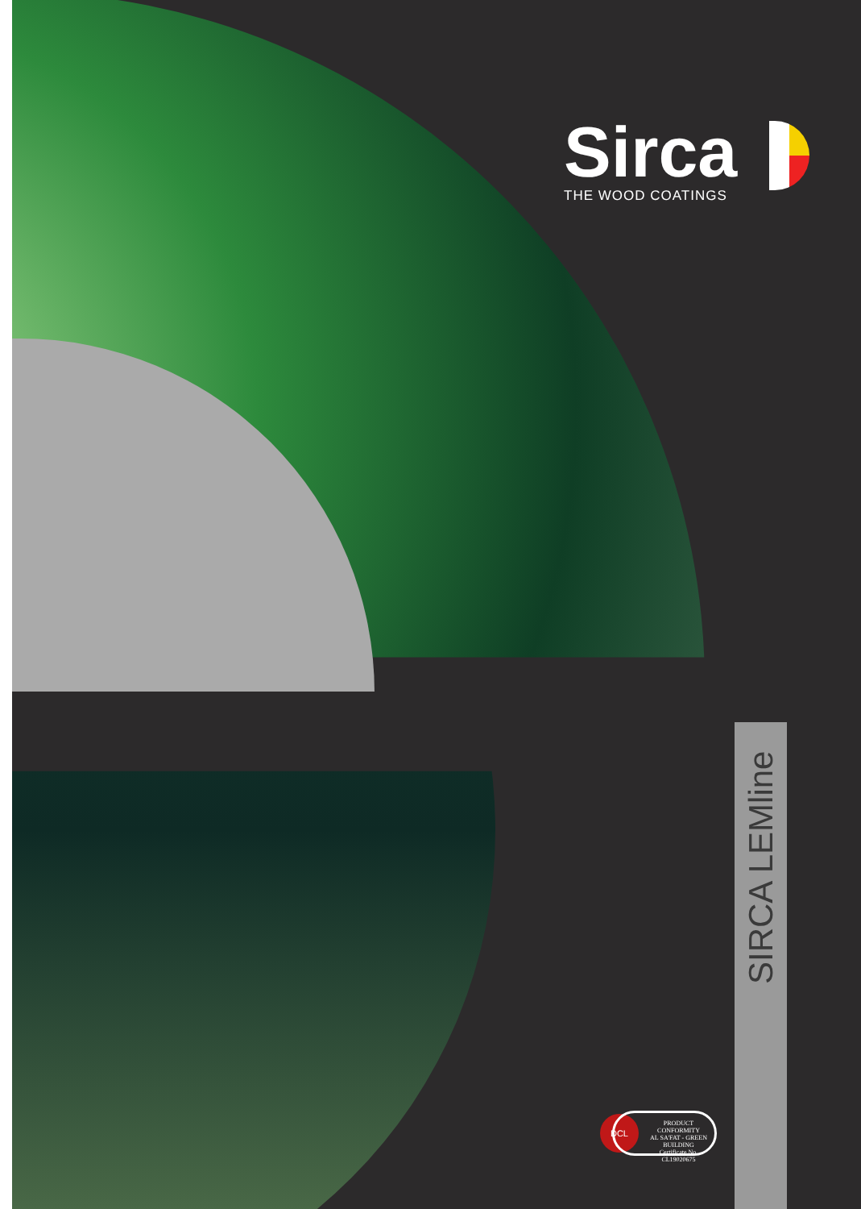Sirca
THE WOOD COATINGS
SIRCA LEMline
DCL
PRODUCT
CONFORMITY
AL SA'FAT - GREEN BUILDING
Certificate No. CL19020675